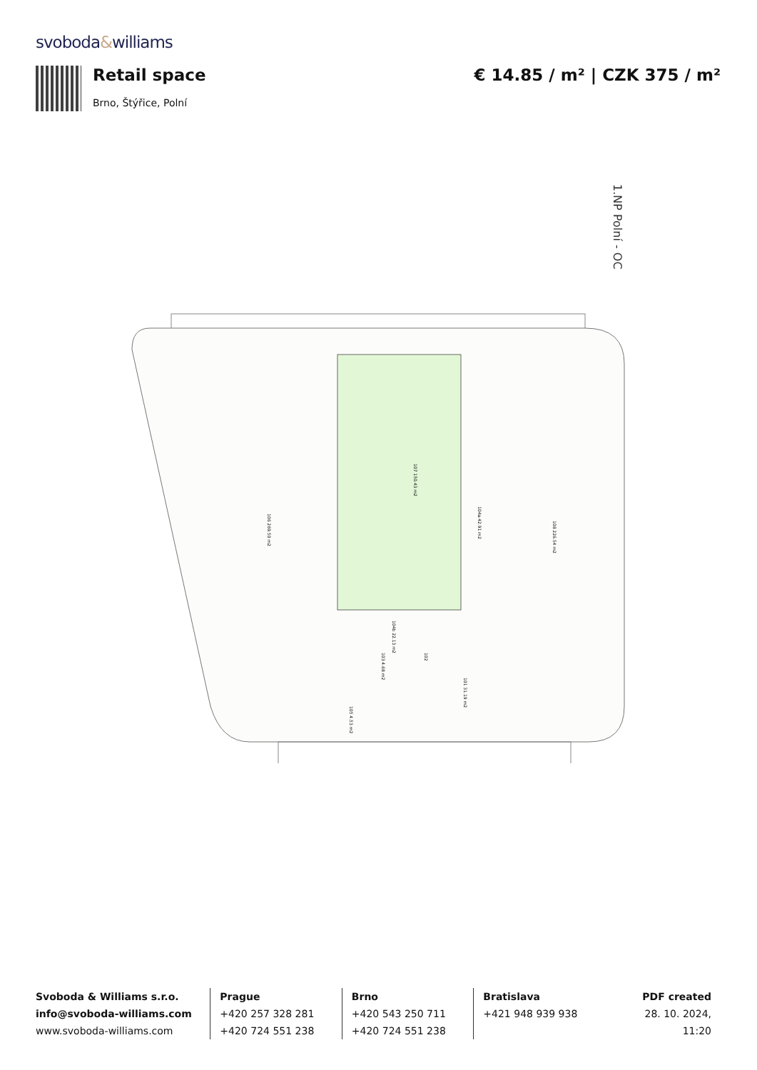svoboda&williams
Retail space
Brno, Štýřice, Polní
€ 14.85 / m² | CZK 375 / m²
1.NP Polní - OC
106 269.50 m2
107 150.43 m2
104a 42.91 m2
108 226.54 m2
104b 22.13 m2
103 4.68 m2
102
101 31.19 m2
105 4.53 m2
Svoboda & Williams s.r.o.
info@svoboda-williams.com
www.svoboda-williams.com
Prague
+420 257 328 281
+420 724 551 238
Brno
+420 543 250 711
+420 724 551 238
Bratislava
+421 948 939 938
PDF created
28. 10. 2024, 11:20